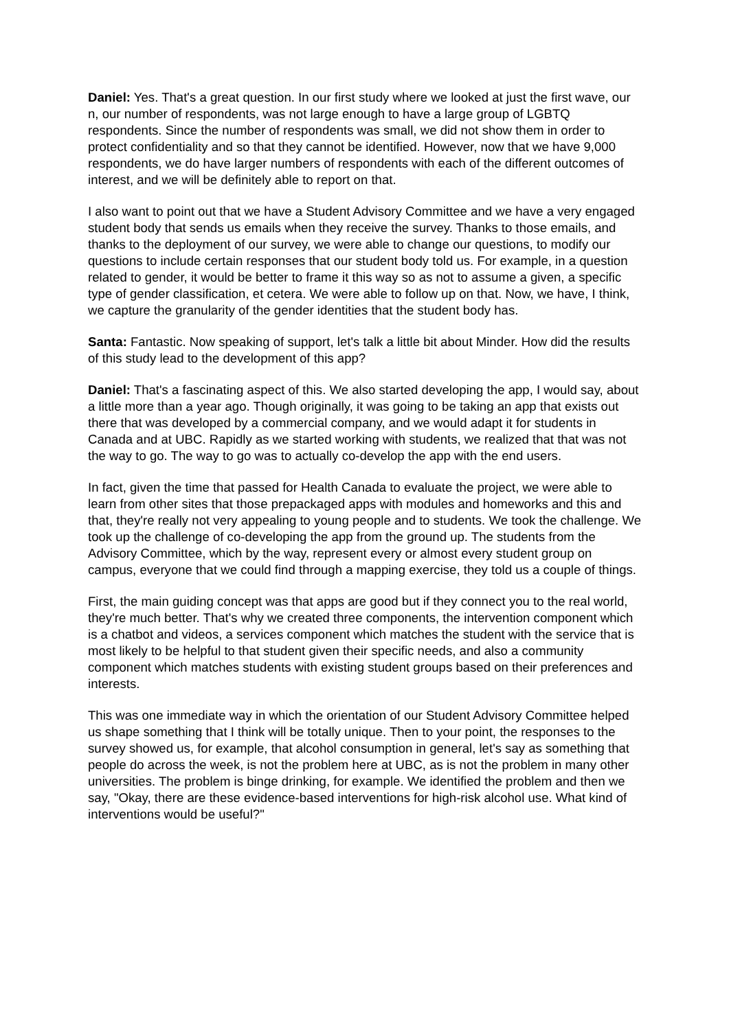Daniel: Yes. That's a great question. In our first study where we looked at just the first wave, our n, our number of respondents, was not large enough to have a large group of LGBTQ respondents. Since the number of respondents was small, we did not show them in order to protect confidentiality and so that they cannot be identified. However, now that we have 9,000 respondents, we do have larger numbers of respondents with each of the different outcomes of interest, and we will be definitely able to report on that.
I also want to point out that we have a Student Advisory Committee and we have a very engaged student body that sends us emails when they receive the survey. Thanks to those emails, and thanks to the deployment of our survey, we were able to change our questions, to modify our questions to include certain responses that our student body told us. For example, in a question related to gender, it would be better to frame it this way so as not to assume a given, a specific type of gender classification, et cetera. We were able to follow up on that. Now, we have, I think, we capture the granularity of the gender identities that the student body has.
Santa: Fantastic. Now speaking of support, let's talk a little bit about Minder. How did the results of this study lead to the development of this app?
Daniel: That's a fascinating aspect of this. We also started developing the app, I would say, about a little more than a year ago. Though originally, it was going to be taking an app that exists out there that was developed by a commercial company, and we would adapt it for students in Canada and at UBC. Rapidly as we started working with students, we realized that that was not the way to go. The way to go was to actually co-develop the app with the end users.
In fact, given the time that passed for Health Canada to evaluate the project, we were able to learn from other sites that those prepackaged apps with modules and homeworks and this and that, they're really not very appealing to young people and to students. We took the challenge. We took up the challenge of co-developing the app from the ground up. The students from the Advisory Committee, which by the way, represent every or almost every student group on campus, everyone that we could find through a mapping exercise, they told us a couple of things.
First, the main guiding concept was that apps are good but if they connect you to the real world, they're much better. That's why we created three components, the intervention component which is a chatbot and videos, a services component which matches the student with the service that is most likely to be helpful to that student given their specific needs, and also a community component which matches students with existing student groups based on their preferences and interests.
This was one immediate way in which the orientation of our Student Advisory Committee helped us shape something that I think will be totally unique. Then to your point, the responses to the survey showed us, for example, that alcohol consumption in general, let's say as something that people do across the week, is not the problem here at UBC, as is not the problem in many other universities. The problem is binge drinking, for example. We identified the problem and then we say, "Okay, there are these evidence-based interventions for high-risk alcohol use. What kind of interventions would be useful?"